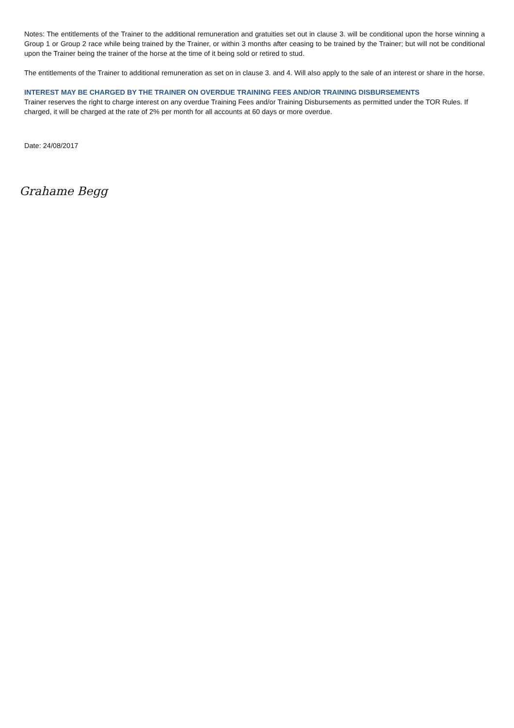Notes: The entitlements of the Trainer to the additional remuneration and gratuities set out in clause 3. will be conditional upon the horse winning a Group 1 or Group 2 race while being trained by the Trainer, or within 3 months after ceasing to be trained by the Trainer; but will not be conditional upon the Trainer being the trainer of the horse at the time of it being sold or retired to stud.
The entitlements of the Trainer to additional remuneration as set on in clause 3. and 4. Will also apply to the sale of an interest or share in the horse.
INTEREST MAY BE CHARGED BY THE TRAINER ON OVERDUE TRAINING FEES AND/OR TRAINING DISBURSEMENTS
Trainer reserves the right to charge interest on any overdue Training Fees and/or Training Disbursements as permitted under the TOR Rules. If charged, it will be charged at the rate of 2% per month for all accounts at 60 days or more overdue.
Date: 24/08/2017
Grahame Begg